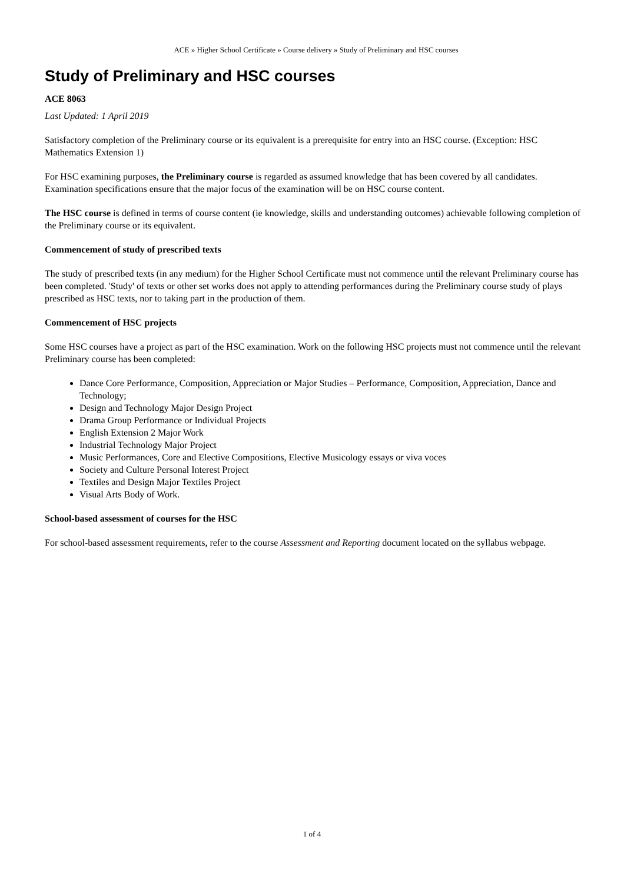ACE » Higher School Certificate » Course delivery » Study of Preliminary and HSC courses
Study of Preliminary and HSC courses
ACE 8063
Last Updated: 1 April 2019
Satisfactory completion of the Preliminary course or its equivalent is a prerequisite for entry into an HSC course. (Exception: HSC Mathematics Extension 1)
For HSC examining purposes, the Preliminary course is regarded as assumed knowledge that has been covered by all candidates. Examination specifications ensure that the major focus of the examination will be on HSC course content.
The HSC course is defined in terms of course content (ie knowledge, skills and understanding outcomes) achievable following completion of the Preliminary course or its equivalent.
Commencement of study of prescribed texts
The study of prescribed texts (in any medium) for the Higher School Certificate must not commence until the relevant Preliminary course has been completed. 'Study' of texts or other set works does not apply to attending performances during the Preliminary course study of plays prescribed as HSC texts, nor to taking part in the production of them.
Commencement of HSC projects
Some HSC courses have a project as part of the HSC examination. Work on the following HSC projects must not commence until the relevant Preliminary course has been completed:
Dance Core Performance, Composition, Appreciation or Major Studies – Performance, Composition, Appreciation, Dance and Technology;
Design and Technology Major Design Project
Drama Group Performance or Individual Projects
English Extension 2 Major Work
Industrial Technology Major Project
Music Performances, Core and Elective Compositions, Elective Musicology essays or viva voces
Society and Culture Personal Interest Project
Textiles and Design Major Textiles Project
Visual Arts Body of Work.
School-based assessment of courses for the HSC
For school-based assessment requirements, refer to the course Assessment and Reporting document located on the syllabus webpage.
1 of 4